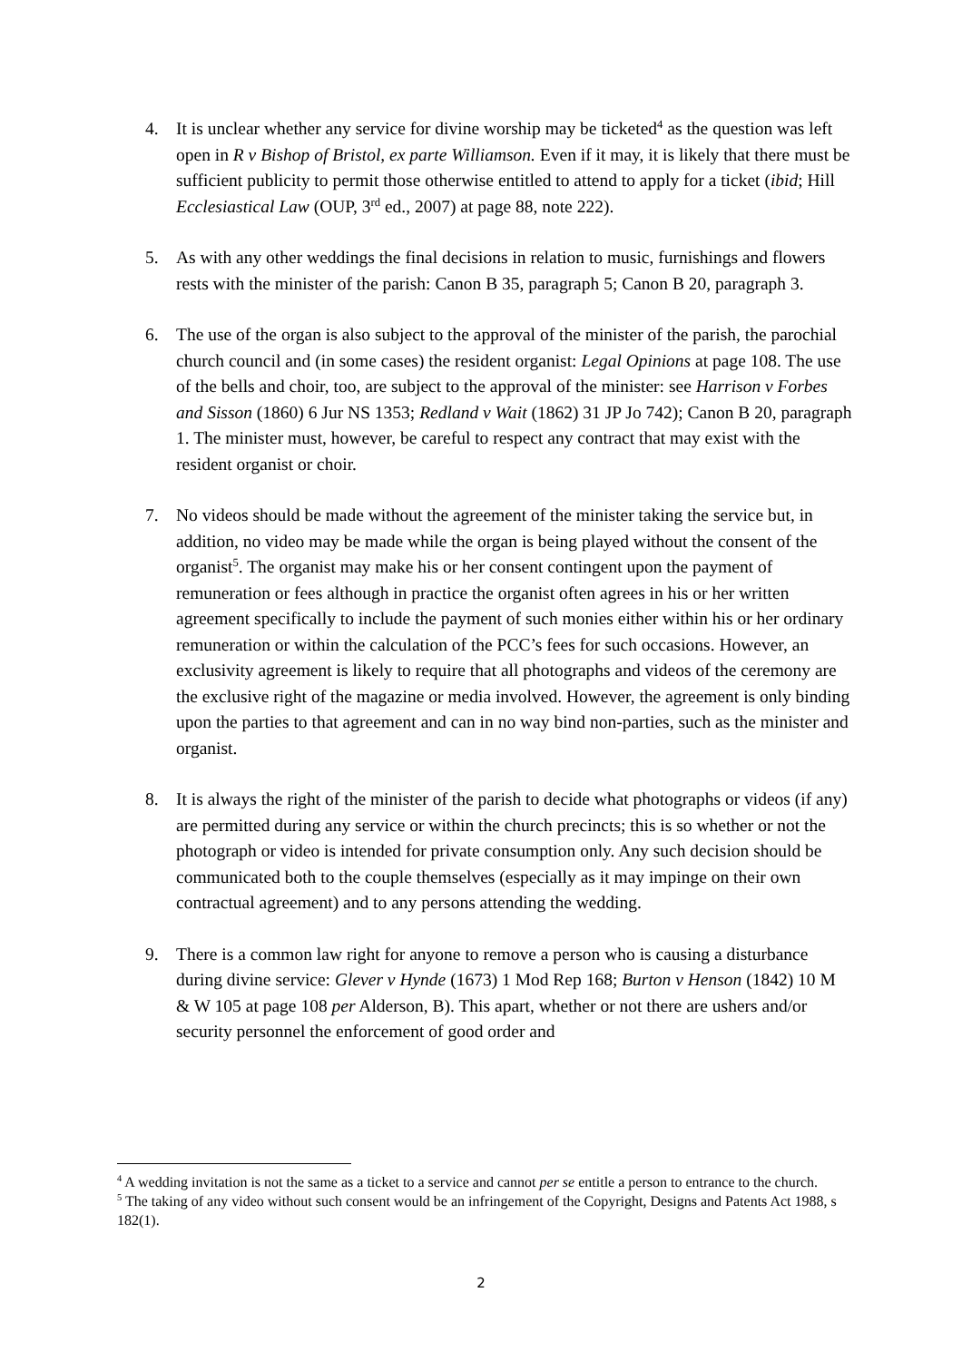4. It is unclear whether any service for divine worship may be ticketed<sup>4</sup> as the question was left open in R v Bishop of Bristol, ex parte Williamson. Even if it may, it is likely that there must be sufficient publicity to permit those otherwise entitled to attend to apply for a ticket (ibid; Hill Ecclesiastical Law (OUP, 3<sup>rd</sup> ed., 2007) at page 88, note 222).
5. As with any other weddings the final decisions in relation to music, furnishings and flowers rests with the minister of the parish: Canon B 35, paragraph 5; Canon B 20, paragraph 3.
6. The use of the organ is also subject to the approval of the minister of the parish, the parochial church council and (in some cases) the resident organist: Legal Opinions at page 108. The use of the bells and choir, too, are subject to the approval of the minister: see Harrison v Forbes and Sisson (1860) 6 Jur NS 1353; Redland v Wait (1862) 31 JP Jo 742); Canon B 20, paragraph 1. The minister must, however, be careful to respect any contract that may exist with the resident organist or choir.
7. No videos should be made without the agreement of the minister taking the service but, in addition, no video may be made while the organ is being played without the consent of the organist<sup>5</sup>. The organist may make his or her consent contingent upon the payment of remuneration or fees although in practice the organist often agrees in his or her written agreement specifically to include the payment of such monies either within his or her ordinary remuneration or within the calculation of the PCC’s fees for such occasions. However, an exclusivity agreement is likely to require that all photographs and videos of the ceremony are the exclusive right of the magazine or media involved. However, the agreement is only binding upon the parties to that agreement and can in no way bind non-parties, such as the minister and organist.
8. It is always the right of the minister of the parish to decide what photographs or videos (if any) are permitted during any service or within the church precincts; this is so whether or not the photograph or video is intended for private consumption only. Any such decision should be communicated both to the couple themselves (especially as it may impinge on their own contractual agreement) and to any persons attending the wedding.
9. There is a common law right for anyone to remove a person who is causing a disturbance during divine service: Glever v Hynde (1673) 1 Mod Rep 168; Burton v Henson (1842) 10 M & W 105 at page 108 per Alderson, B). This apart, whether or not there are ushers and/or security personnel the enforcement of good order and
<sup>4</sup> A wedding invitation is not the same as a ticket to a service and cannot per se entitle a person to entrance to the church.
<sup>5</sup> The taking of any video without such consent would be an infringement of the Copyright, Designs and Patents Act 1988, s 182(1).
2